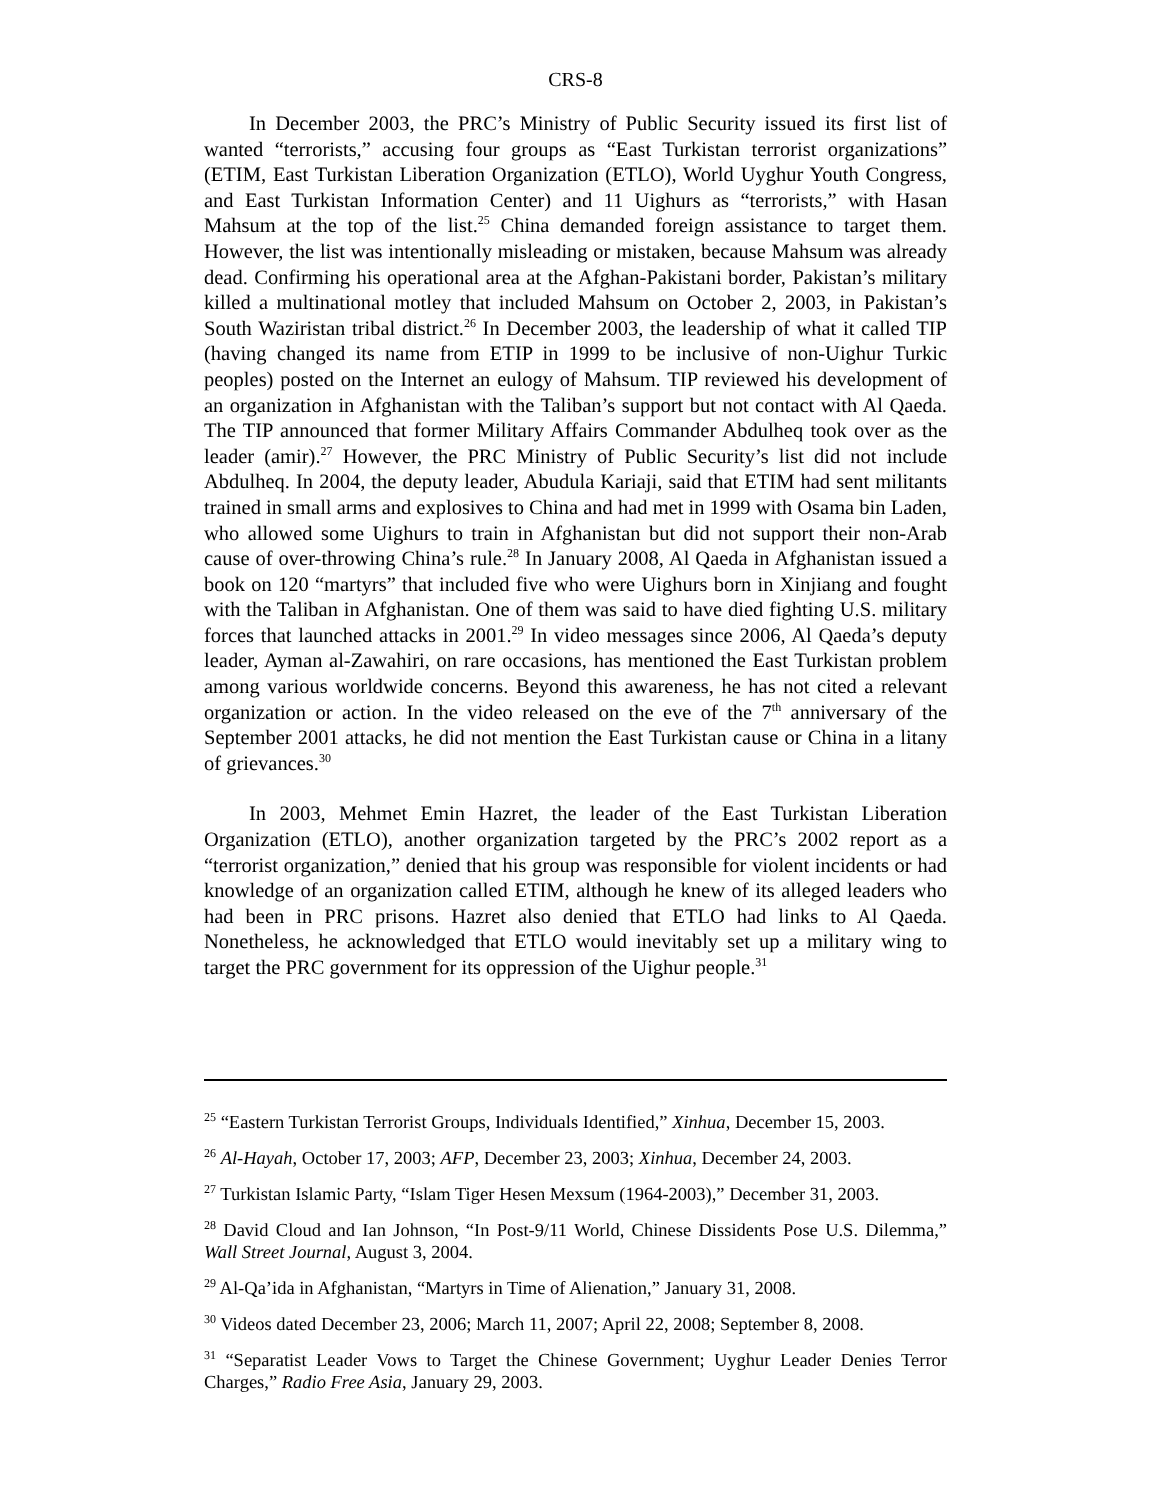CRS-8
In December 2003, the PRC’s Ministry of Public Security issued its first list of wanted “terrorists,” accusing four groups as “East Turkistan terrorist organizations” (ETIM, East Turkistan Liberation Organization (ETLO), World Uyghur Youth Congress, and East Turkistan Information Center) and 11 Uighurs as “terrorists,” with Hasan Mahsum at the top of the list.<sup>25</sup> China demanded foreign assistance to target them. However, the list was intentionally misleading or mistaken, because Mahsum was already dead. Confirming his operational area at the Afghan-Pakistani border, Pakistan’s military killed a multinational motley that included Mahsum on October 2, 2003, in Pakistan’s South Waziristan tribal district.<sup>26</sup> In December 2003, the leadership of what it called TIP (having changed its name from ETIP in 1999 to be inclusive of non-Uighur Turkic peoples) posted on the Internet an eulogy of Mahsum. TIP reviewed his development of an organization in Afghanistan with the Taliban’s support but not contact with Al Qaeda. The TIP announced that former Military Affairs Commander Abdulheq took over as the leader (amir).<sup>27</sup> However, the PRC Ministry of Public Security’s list did not include Abdulheq. In 2004, the deputy leader, Abudula Kariaji, said that ETIM had sent militants trained in small arms and explosives to China and had met in 1999 with Osama bin Laden, who allowed some Uighurs to train in Afghanistan but did not support their non-Arab cause of over-throwing China’s rule.<sup>28</sup> In January 2008, Al Qaeda in Afghanistan issued a book on 120 “martyrs” that included five who were Uighurs born in Xinjiang and fought with the Taliban in Afghanistan. One of them was said to have died fighting U.S. military forces that launched attacks in 2001.<sup>29</sup> In video messages since 2006, Al Qaeda’s deputy leader, Ayman al-Zawahiri, on rare occasions, has mentioned the East Turkistan problem among various worldwide concerns. Beyond this awareness, he has not cited a relevant organization or action. In the video released on the eve of the 7<sup>th</sup> anniversary of the September 2001 attacks, he did not mention the East Turkistan cause or China in a litany of grievances.<sup>30</sup>
In 2003, Mehmet Emin Hazret, the leader of the East Turkistan Liberation Organization (ETLO), another organization targeted by the PRC’s 2002 report as a “terrorist organization,” denied that his group was responsible for violent incidents or had knowledge of an organization called ETIM, although he knew of its alleged leaders who had been in PRC prisons. Hazret also denied that ETLO had links to Al Qaeda. Nonetheless, he acknowledged that ETLO would inevitably set up a military wing to target the PRC government for its oppression of the Uighur people.<sup>31</sup>
<sup>25</sup> “Eastern Turkistan Terrorist Groups, Individuals Identified,” Xinhua, December 15, 2003.
<sup>26</sup> Al-Hayah, October 17, 2003; AFP, December 23, 2003; Xinhua, December 24, 2003.
<sup>27</sup> Turkistan Islamic Party, “Islam Tiger Hesen Mexsum (1964-2003),” December 31, 2003.
<sup>28</sup> David Cloud and Ian Johnson, “In Post-9/11 World, Chinese Dissidents Pose U.S. Dilemma,” Wall Street Journal, August 3, 2004.
<sup>29</sup> Al-Qa’ida in Afghanistan, “Martyrs in Time of Alienation,” January 31, 2008.
<sup>30</sup> Videos dated December 23, 2006; March 11, 2007; April 22, 2008; September 8, 2008.
<sup>31</sup> “Separatist Leader Vows to Target the Chinese Government; Uyghur Leader Denies Terror Charges,” Radio Free Asia, January 29, 2003.